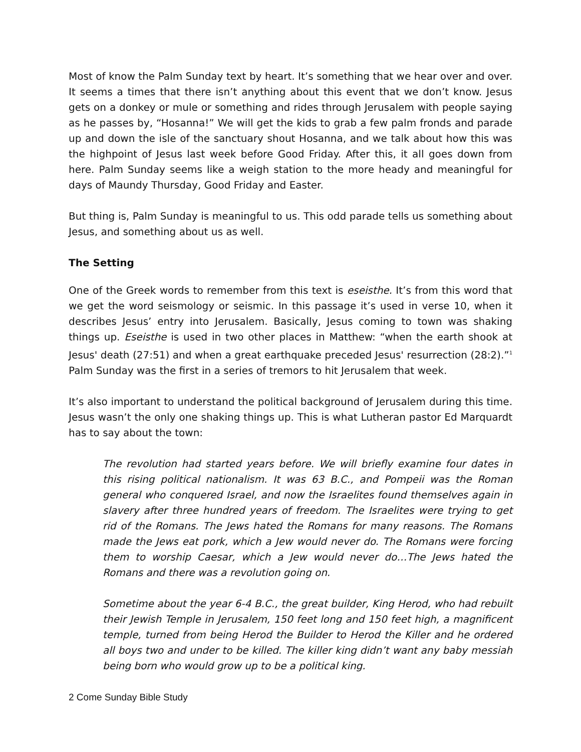Most of know the Palm Sunday text by heart. It’s something that we hear over and over. It seems a times that there isn’t anything about this event that we don’t know. Jesus gets on a donkey or mule or something and rides through Jerusalem with people saying as he passes by, “Hosanna!” We will get the kids to grab a few palm fronds and parade up and down the isle of the sanctuary shout Hosanna, and we talk about how this was the highpoint of Jesus last week before Good Friday. After this, it all goes down from here. Palm Sunday seems like a weigh station to the more heady and meaningful for days of Maundy Thursday, Good Friday and Easter.
But thing is, Palm Sunday is meaningful to us. This odd parade tells us something about Jesus, and something about us as well.
The Setting
One of the Greek words to remember from this text is eseisthe. It’s from this word that we get the word seismology or seismic. In this passage it’s used in verse 10, when it describes Jesus’ entry into Jerusalem. Basically, Jesus coming to town was shaking things up. Eseisthe is used in two other places in Matthew: “when the earth shook at Jesus' death (27:51) and when a great earthquake preceded Jesus' resurrection (28:2).”<sup>1</sup> Palm Sunday was the first in a series of tremors to hit Jerusalem that week.
It’s also important to understand the political background of Jerusalem during this time. Jesus wasn’t the only one shaking things up. This is what Lutheran pastor Ed Marquardt has to say about the town:
The revolution had started years before. We will briefly examine four dates in this rising political nationalism. It was 63 B.C., and Pompeii was the Roman general who conquered Israel, and now the Israelites found themselves again in slavery after three hundred years of freedom. The Israelites were trying to get rid of the Romans. The Jews hated the Romans for many reasons. The Romans made the Jews eat pork, which a Jew would never do. The Romans were forcing them to worship Caesar, which a Jew would never do…The Jews hated the Romans and there was a revolution going on.
Sometime about the year 6-4 B.C., the great builder, King Herod, who had rebuilt their Jewish Temple in Jerusalem, 150 feet long and 150 feet high, a magnificent temple, turned from being Herod the Builder to Herod the Killer and he ordered all boys two and under to be killed. The killer king didn’t want any baby messiah being born who would grow up to be a political king.
2 Come Sunday Bible Study